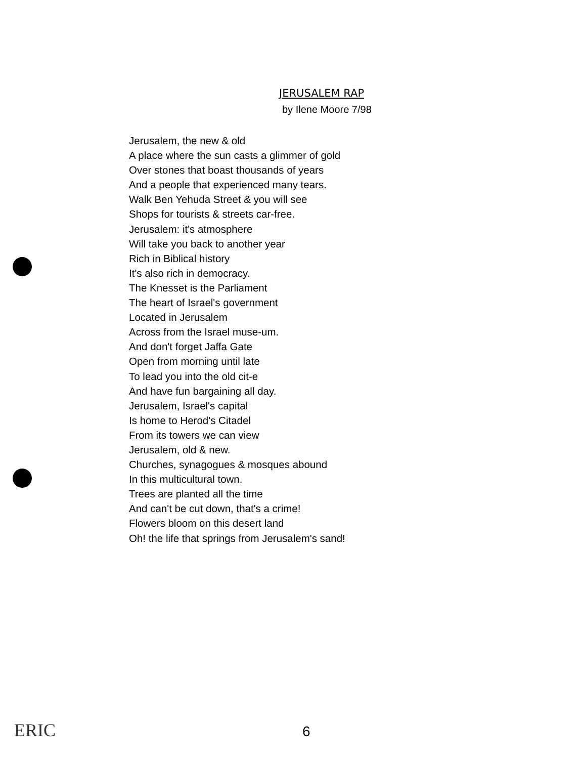JERUSALEM RAP
by Ilene Moore 7/98
Jerusalem, the new & old
A place where the sun casts a glimmer of gold
Over stones that boast thousands of years
And a people that experienced many tears.
Walk Ben Yehuda Street & you will see
Shops for tourists & streets car-free.
Jerusalem: it's atmosphere
Will take you back to another year
Rich in Biblical history
It's also rich in democracy.
The Knesset is the Parliament
The heart of Israel's government
Located in Jerusalem
Across from the Israel muse-um.
And don't forget Jaffa Gate
Open from morning until late
To lead you into the old cit-e
And have fun bargaining all day.
Jerusalem, Israel's capital
Is home to Herod's Citadel
From its towers we can view
Jerusalem, old & new.
Churches, synagogues & mosques abound
In this multicultural town.
Trees are planted all the time
And can't be cut down, that's a crime!
Flowers bloom on this desert land
Oh! the life that springs from Jerusalem's sand!
ERIC 6